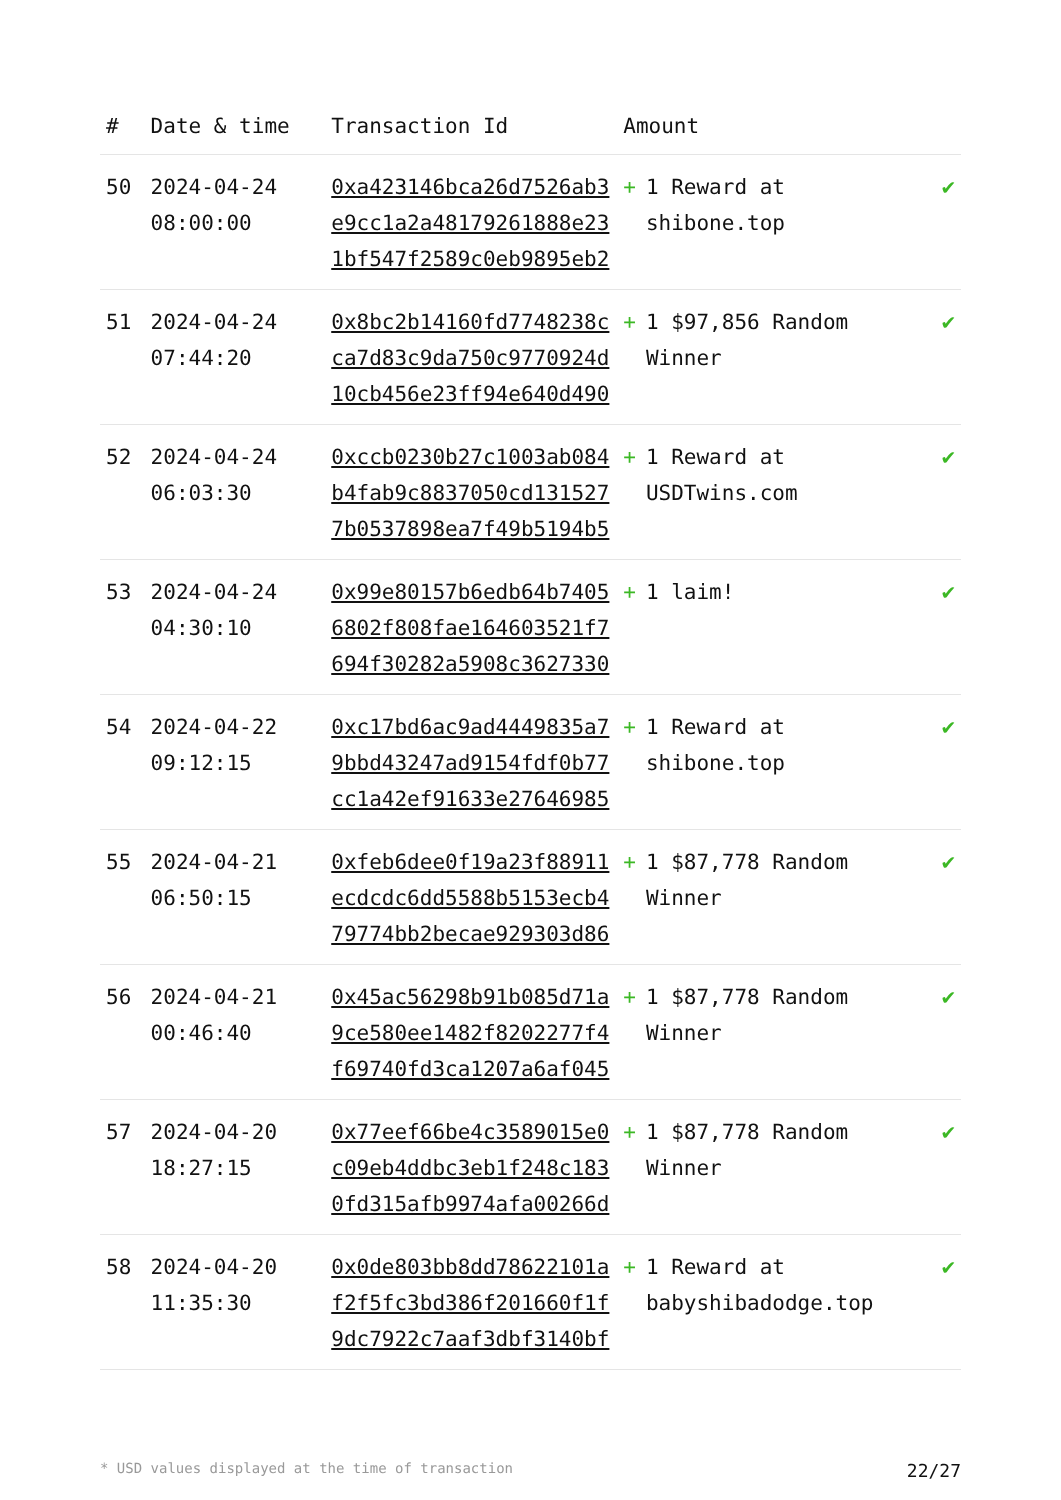| # | Date & time | Transaction Id | Amount | |
| --- | --- | --- | --- | --- |
| 50 | 2024-04-24 08:00:00 | 0xa423146bca26d7526ab3 e9cc1a2a48179261888e23 1bf547f2589c0eb9895eb2 | + 1 Reward at shibone.top | ✔ |
| 51 | 2024-04-24 07:44:20 | 0x8bc2b14160fd7748238c ca7d83c9da750c9770924d 10cb456e23ff94e640d490 | + 1 $97,856 Random Winner | ✔ |
| 52 | 2024-04-24 06:03:30 | 0xccb0230b27c1003ab084 b4fab9c8837050cd131527 7b0537898ea7f49b5194b5 | + 1 Reward at USDTwins.com | ✔ |
| 53 | 2024-04-24 04:30:10 | 0x99e80157b6edb64b7405 6802f808fae164603521f7 694f30282a5908c3627330 | + 1 laim! | ✔ |
| 54 | 2024-04-22 09:12:15 | 0xc17bd6ac9ad4449835a7 9bbd43247ad9154fdf0b77 cc1a42ef91633e27646985 | + 1 Reward at shibone.top | ✔ |
| 55 | 2024-04-21 06:50:15 | 0xfeb6dee0f19a23f88911 ecdcdc6dd5588b5153ecb4 79774bb2becae929303d86 | + 1 $87,778 Random Winner | ✔ |
| 56 | 2024-04-21 00:46:40 | 0x45ac56298b91b085d71a 9ce580ee1482f8202277f4 f69740fd3ca1207a6af045 | + 1 $87,778 Random Winner | ✔ |
| 57 | 2024-04-20 18:27:15 | 0x77eef66be4c3589015e0 c09eb4ddbc3eb1f248c183 0fd315afb9974afa00266d | + 1 $87,778 Random Winner | ✔ |
| 58 | 2024-04-20 11:35:30 | 0x0de803bb8dd78622101a f2f5fc3bd386f201660f1f 9dc7922c7aaf3dbf3140bf | + 1 Reward at babyshibadodge.top | ✔ |
* USD values displayed at the time of transaction 22/27